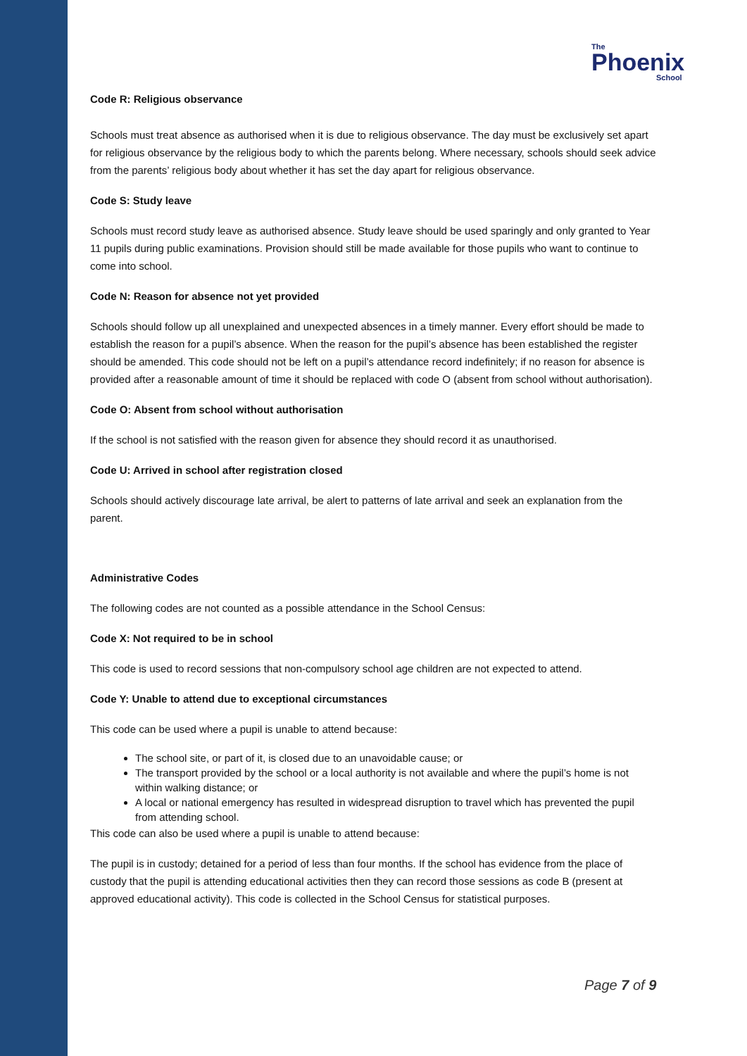The
Phoenix
School
Code R: Religious observance
Schools must treat absence as authorised when it is due to religious observance. The day must be exclusively set apart for religious observance by the religious body to which the parents belong. Where necessary, schools should seek advice from the parents’ religious body about whether it has set the day apart for religious observance.
Code S: Study leave
Schools must record study leave as authorised absence. Study leave should be used sparingly and only granted to Year 11 pupils during public examinations. Provision should still be made available for those pupils who want to continue to come into school.
Code N: Reason for absence not yet provided
Schools should follow up all unexplained and unexpected absences in a timely manner. Every effort should be made to establish the reason for a pupil’s absence. When the reason for the pupil’s absence has been established the register should be amended. This code should not be left on a pupil’s attendance record indefinitely; if no reason for absence is provided after a reasonable amount of time it should be replaced with code O (absent from school without authorisation).
Code O: Absent from school without authorisation
If the school is not satisfied with the reason given for absence they should record it as unauthorised.
Code U: Arrived in school after registration closed
Schools should actively discourage late arrival, be alert to patterns of late arrival and seek an explanation from the parent.
Administrative Codes
The following codes are not counted as a possible attendance in the School Census:
Code X: Not required to be in school
This code is used to record sessions that non-compulsory school age children are not expected to attend.
Code Y: Unable to attend due to exceptional circumstances
This code can be used where a pupil is unable to attend because:
The school site, or part of it, is closed due to an unavoidable cause; or
The transport provided by the school or a local authority is not available and where the pupil’s home is not within walking distance; or
A local or national emergency has resulted in widespread disruption to travel which has prevented the pupil from attending school.
This code can also be used where a pupil is unable to attend because:
The pupil is in custody; detained for a period of less than four months. If the school has evidence from the place of custody that the pupil is attending educational activities then they can record those sessions as code B (present at approved educational activity). This code is collected in the School Census for statistical purposes.
Page 7 of 9